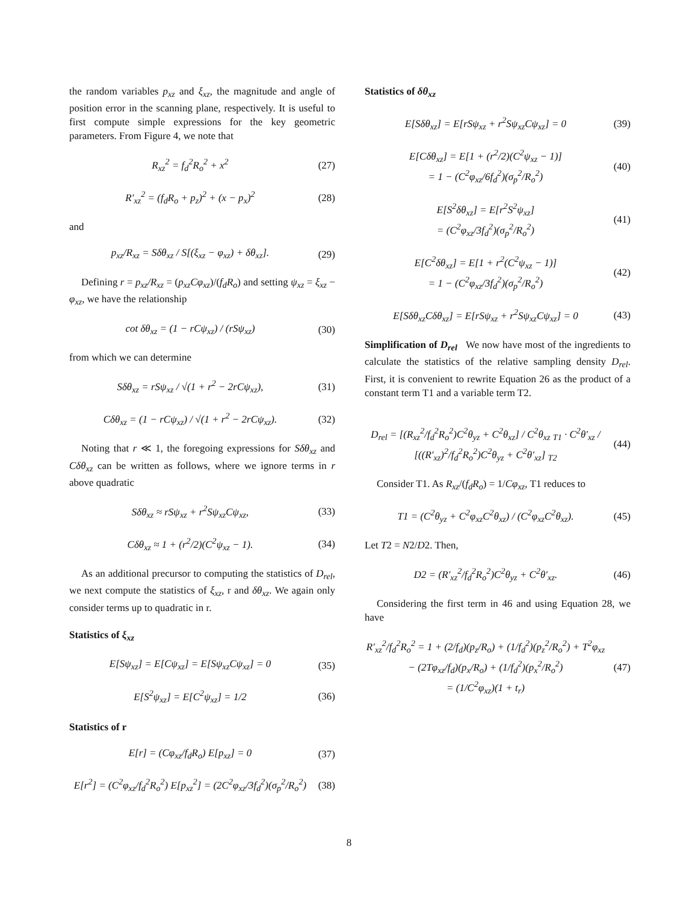the random variables p<sub>xz</sub> and ξ<sub>xz</sub>, the magnitude and angle of position error in the scanning plane, respectively. It is useful to first compute simple expressions for the key geometric parameters. From Figure 4, we note that
R<sub>xz</sub><sup>2</sup> = f<sub>d</sub><sup>2</sup>R<sub>o</sub><sup>2</sup> + x<sup>2</sup> (27)
R′<sub>xz</sub><sup>2</sup> = (f<sub>d</sub>R<sub>o</sub> + p<sub>z</sub>)<sup>2</sup> + (x − p<sub>x</sub>)<sup>2</sup> (28)
and
p<sub>xz</sub>/R<sub>xz</sub> = Sδθ<sub>xz</sub> / S[(ξ<sub>xz</sub> − φ<sub>xz</sub>) + δθ<sub>xz</sub>]. (29)
Defining r = p<sub>xz</sub>/R<sub>xz</sub> = (p<sub>xz</sub>Cφ<sub>xz</sub>)/(f<sub>d</sub>R<sub>o</sub>) and setting ψ<sub>xz</sub> = ξ<sub>xz</sub> − φ<sub>xz</sub>, we have the relationship
cot δθ<sub>xz</sub> = (1 − rCψ<sub>xz</sub>) / (rSψ<sub>xz</sub>) (30)
from which we can determine
Sδθ<sub>xz</sub> = rSψ<sub>xz</sub> / √(1 + r<sup>2</sup> − 2rCψ<sub>xz</sub>), (31)
Cδθ<sub>xz</sub> = (1 − rCψ<sub>xz</sub>) / √(1 + r<sup>2</sup> − 2rCψ<sub>xz</sub>). (32)
Noting that r ≪ 1, the foregoing expressions for Sδθ<sub>xz</sub> and Cδθ<sub>xz</sub> can be written as follows, where we ignore terms in r above quadratic
Sδθ<sub>xz</sub> ≈ rSψ<sub>xz</sub> + r<sup>2</sup>Sψ<sub>xz</sub>Cψ<sub>xz</sub>, (33)
Cδθ<sub>xz</sub> ≈ 1 + (r<sup>2</sup>/2)(C<sup>2</sup>ψ<sub>xz</sub> − 1). (34)
As an additional precursor to computing the statistics of D<sub>rel</sub>, we next compute the statistics of ξ<sub>xz</sub>, r and δθ<sub>xz</sub>. We again only consider terms up to quadratic in r.
Statistics of ξ<sub>xz</sub>
E[Sψ<sub>xz</sub>] = E[Cψ<sub>xz</sub>] = E[Sψ<sub>xz</sub>Cψ<sub>xz</sub>] = 0 (35)
E[S<sup>2</sup>ψ<sub>xz</sub>] = E[C<sup>2</sup>ψ<sub>xz</sub>] = 1/2 (36)
Statistics of r
E[r] = (Cφ<sub>xz</sub>/f<sub>d</sub>R<sub>o</sub>) E[p<sub>xz</sub>] = 0 (37)
E[r<sup>2</sup>] = (C<sup>2</sup>φ<sub>xz</sub>/f<sub>d</sub><sup>2</sup>R<sub>o</sub><sup>2</sup>) E[p<sub>xz</sub><sup>2</sup>] = (2C<sup>2</sup>φ<sub>xz</sub>/3f<sub>d</sub><sup>2</sup>)(σ<sub>p</sub><sup>2</sup>/R<sub>o</sub><sup>2</sup>) (38)
Statistics of δθ<sub>xz</sub>
E[Sδθ<sub>xz</sub>] = E[rSψ<sub>xz</sub> + r<sup>2</sup>Sψ<sub>xz</sub>Cψ<sub>xz</sub>] = 0 (39)
E[Cδθ<sub>xz</sub>] = E[1 + (r<sup>2</sup>/2)(C<sup>2</sup>ψ<sub>xz</sub> − 1)]
= 1 − (C<sup>2</sup>φ<sub>xz</sub>/6f<sub>d</sub><sup>2</sup>)(σ<sub>p</sub><sup>2</sup>/R<sub>o</sub><sup>2</sup>) (40)
E[S<sup>2</sup>δθ<sub>xz</sub>] = E[r<sup>2</sup>S<sup>2</sup>ψ<sub>xz</sub>]
= (C<sup>2</sup>φ<sub>xz</sub>/3f<sub>d</sub><sup>2</sup>)(σ<sub>p</sub><sup>2</sup>/R<sub>o</sub><sup>2</sup>) (41)
E[C<sup>2</sup>δθ<sub>xz</sub>] = E[1 + r<sup>2</sup>(C<sup>2</sup>ψ<sub>xz</sub> − 1)]
= 1 − (C<sup>2</sup>φ<sub>xz</sub>/3f<sub>d</sub><sup>2</sup>)(σ<sub>p</sub><sup>2</sup>/R<sub>o</sub><sup>2</sup>) (42)
E[Sδθ<sub>xz</sub>Cδθ<sub>xz</sub>] = E[rSψ<sub>xz</sub> + r<sup>2</sup>Sψ<sub>xz</sub>Cψ<sub>xz</sub>] = 0 (43)
Simplification of D<sub>rel</sub> We now have most of the ingredients to calculate the statistics of the relative sampling density D<sub>rel</sub>. First, it is convenient to rewrite Equation 26 as the product of a constant term T1 and a variable term T2.
D<sub>rel</sub> = [(R<sub>xz</sub><sup>2</sup>/f<sub>d</sub><sup>2</sup>R<sub>o</sub><sup>2</sup>)C<sup>2</sup>θ<sub>yz</sub> + C<sup>2</sup>θ<sub>xz</sub>] / C<sup>2</sup>θ<sub>xz</sub> <sub>T1</sub> · C<sup>2</sup>θ′<sub>xz</sub> / [((R′<sub>xz</sub>)<sup>2</sup>/f<sub>d</sub><sup>2</sup>R<sub>o</sub><sup>2</sup>)C<sup>2</sup>θ<sub>yz</sub> + C<sup>2</sup>θ′<sub>xz</sub>] <sub>T2</sub> (44)
Consider T1. As R<sub>xz</sub>/(f<sub>d</sub>R<sub>o</sub>) = 1/Cφ<sub>xz</sub>, T1 reduces to
T1 = (C<sup>2</sup>θ<sub>yz</sub> + C<sup>2</sup>φ<sub>xz</sub>C<sup>2</sup>θ<sub>xz</sub>) / (C<sup>2</sup>φ<sub>xz</sub>C<sup>2</sup>θ<sub>xz</sub>). (45)
Let T2 = N2/D2. Then,
D2 = (R′<sub>xz</sub><sup>2</sup>/f<sub>d</sub><sup>2</sup>R<sub>o</sub><sup>2</sup>)C<sup>2</sup>θ<sub>yz</sub> + C<sup>2</sup>θ′<sub>xz</sub>. (46)
Considering the first term in 46 and using Equation 28, we have
R′<sub>xz</sub><sup>2</sup>/f<sub>d</sub><sup>2</sup>R<sub>o</sub><sup>2</sup> = 1 + (2/f<sub>d</sub>)(p<sub>z</sub>/R<sub>o</sub>) + (1/f<sub>d</sub><sup>2</sup>)(p<sub>z</sub><sup>2</sup>/R<sub>o</sub><sup>2</sup>) + T<sup>2</sup>φ<sub>xz</sub>
− (2Tφ<sub>xz</sub>/f<sub>d</sub>)(p<sub>x</sub>/R<sub>o</sub>) + (1/f<sub>d</sub><sup>2</sup>)(p<sub>x</sub><sup>2</sup>/R<sub>o</sub><sup>2</sup>)
= (1/C<sup>2</sup>φ<sub>xz</sub>)(1 + t<sub>r</sub>) (47)
8